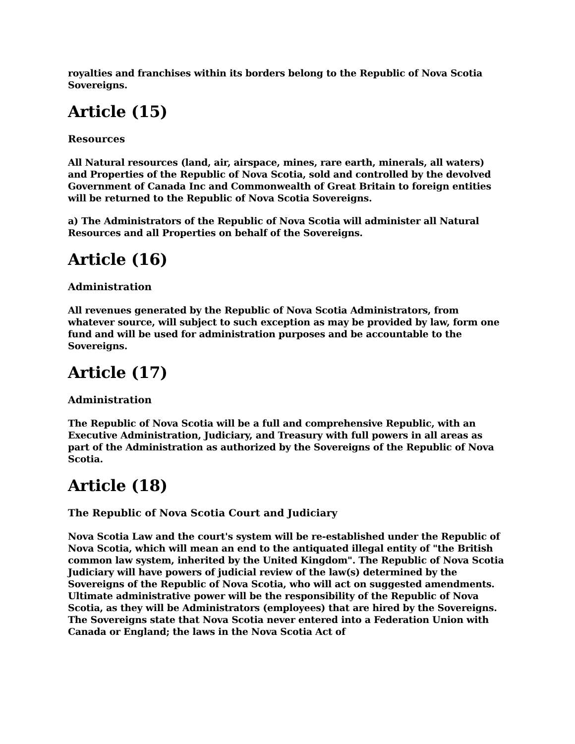royalties and franchises within its borders belong to the Republic of Nova Scotia Sovereigns.
Article (15)
Resources
All Natural resources (land, air, airspace, mines, rare earth, minerals, all waters) and Properties of the Republic of Nova Scotia, sold and controlled by the devolved Government of Canada Inc and Commonwealth of Great Britain to foreign entities will be returned to the Republic of Nova Scotia Sovereigns.
a) The Administrators of the Republic of Nova Scotia will administer all Natural Resources and all Properties on behalf of the Sovereigns.
Article (16)
Administration
All revenues generated by the Republic of Nova Scotia Administrators, from whatever source, will subject to such exception as may be provided by law, form one fund and will be used for administration purposes and be accountable to the Sovereigns.
Article (17)
Administration
The Republic of Nova Scotia will be a full and comprehensive Republic, with an Executive Administration, Judiciary, and Treasury with full powers in all areas as part of the Administration as authorized by the Sovereigns of the Republic of Nova Scotia.
Article (18)
The Republic of Nova Scotia Court and Judiciary
Nova Scotia Law and the court's system will be re-established under the Republic of Nova Scotia, which will mean an end to the antiquated illegal entity of "the British common law system, inherited by the United Kingdom". The Republic of Nova Scotia Judiciary will have powers of judicial review of the law(s) determined by the Sovereigns of the Republic of Nova Scotia, who will act on suggested amendments. Ultimate administrative power will be the responsibility of the Republic of Nova Scotia, as they will be Administrators (employees) that are hired by the Sovereigns. The Sovereigns state that Nova Scotia never entered into a Federation Union with Canada or England; the laws in the Nova Scotia Act of